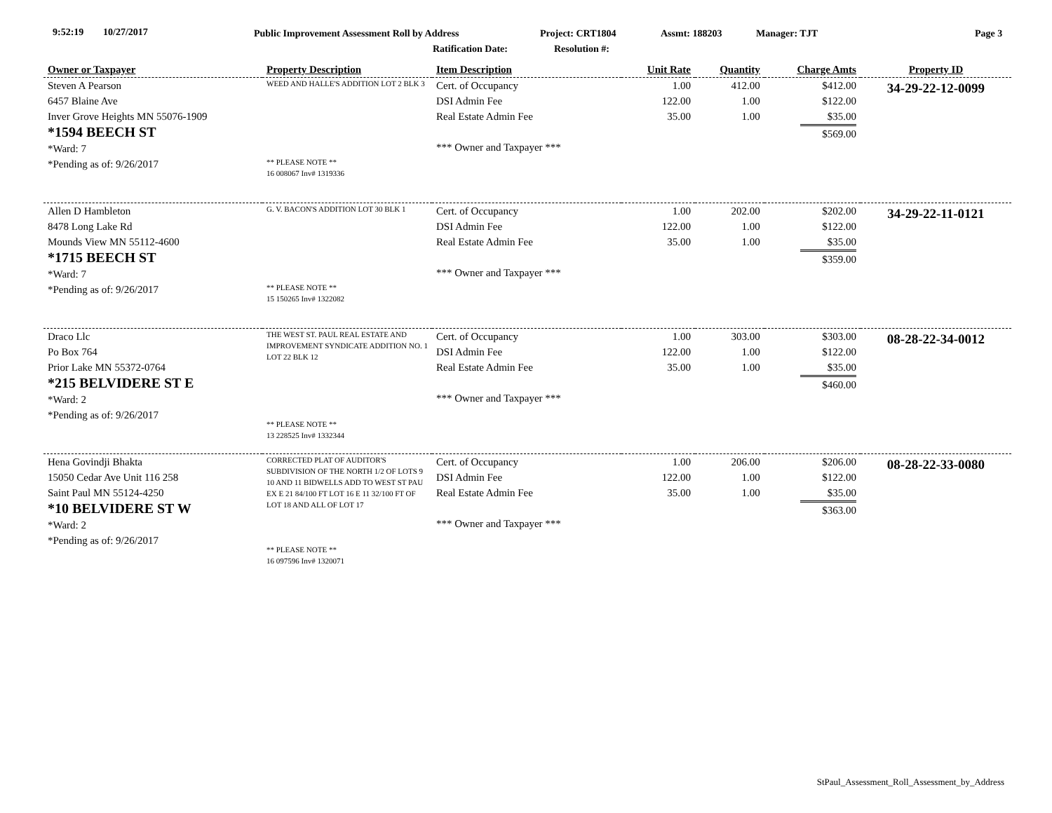9:52:19 10/27/2017 Public Improvement Assessment Roll by Address Project: CRT1804 Assmt: 188203 Manager: TJT Page 3
Ratification Date: Resolution #:
| Owner or Taxpayer | Property Description | Item Description | Unit Rate | Quantity | Charge Amts | Property ID |
| --- | --- | --- | --- | --- | --- | --- |
| Steven A Pearson 6457 Blaine Ave Inver Grove Heights MN 55076-1909 *1594 BEECH ST *Ward: 7 *Pending as of: 9/26/2017 | WEED AND HALLE'S ADDITION LOT 2 BLK 3 ** PLEASE NOTE ** 16 008067 Inv# 1319336 | Cert. of Occupancy DSI Admin Fee Real Estate Admin Fee *** Owner and Taxpayer *** | 1.00 122.00 35.00 | 412.00 1.00 1.00 | $412.00 $122.00 $35.00 $569.00 | 34-29-22-12-0099 |
| Allen D Hambleton 8478 Long Lake Rd Mounds View MN 55112-4600 *1715 BEECH ST *Ward: 7 *Pending as of: 9/26/2017 | G. V. BACON'S ADDITION LOT 30 BLK 1 ** PLEASE NOTE ** 15 150265 Inv# 1322082 | Cert. of Occupancy DSI Admin Fee Real Estate Admin Fee *** Owner and Taxpayer *** | 1.00 122.00 35.00 | 202.00 1.00 1.00 | $202.00 $122.00 $35.00 $359.00 | 34-29-22-11-0121 |
| Draco Llc Po Box 764 Prior Lake MN 55372-0764 *215 BELVIDERE ST E *Ward: 2 *Pending as of: 9/26/2017 | THE WEST ST. PAUL REAL ESTATE AND IMPROVEMENT SYNDICATE ADDITION NO. 1 LOT 22 BLK 12 ** PLEASE NOTE ** 13 228525 Inv# 1332344 | Cert. of Occupancy DSI Admin Fee Real Estate Admin Fee *** Owner and Taxpayer *** | 1.00 122.00 35.00 | 303.00 1.00 1.00 | $303.00 $122.00 $35.00 $460.00 | 08-28-22-34-0012 |
| Hena Govindji Bhakta 15050 Cedar Ave Unit 116 258 Saint Paul MN 55124-4250 *10 BELVIDERE ST W *Ward: 2 *Pending as of: 9/26/2017 | CORRECTED PLAT OF AUDITOR'S SUBDIVISION OF THE NORTH 1/2 OF LOTS 9 10 AND 11 BIDWELLS ADD TO WEST ST PAU EX E 21 84/100 FT LOT 16 E 11 32/100 FT OF LOT 18 AND ALL OF LOT 17 ** PLEASE NOTE ** 16 097596 Inv# 1320071 | Cert. of Occupancy DSI Admin Fee Real Estate Admin Fee *** Owner and Taxpayer *** | 1.00 122.00 35.00 | 206.00 1.00 1.00 | $206.00 $122.00 $35.00 $363.00 | 08-28-22-33-0080 |
StPaul_Assessment_Roll_Assessment_by_Address